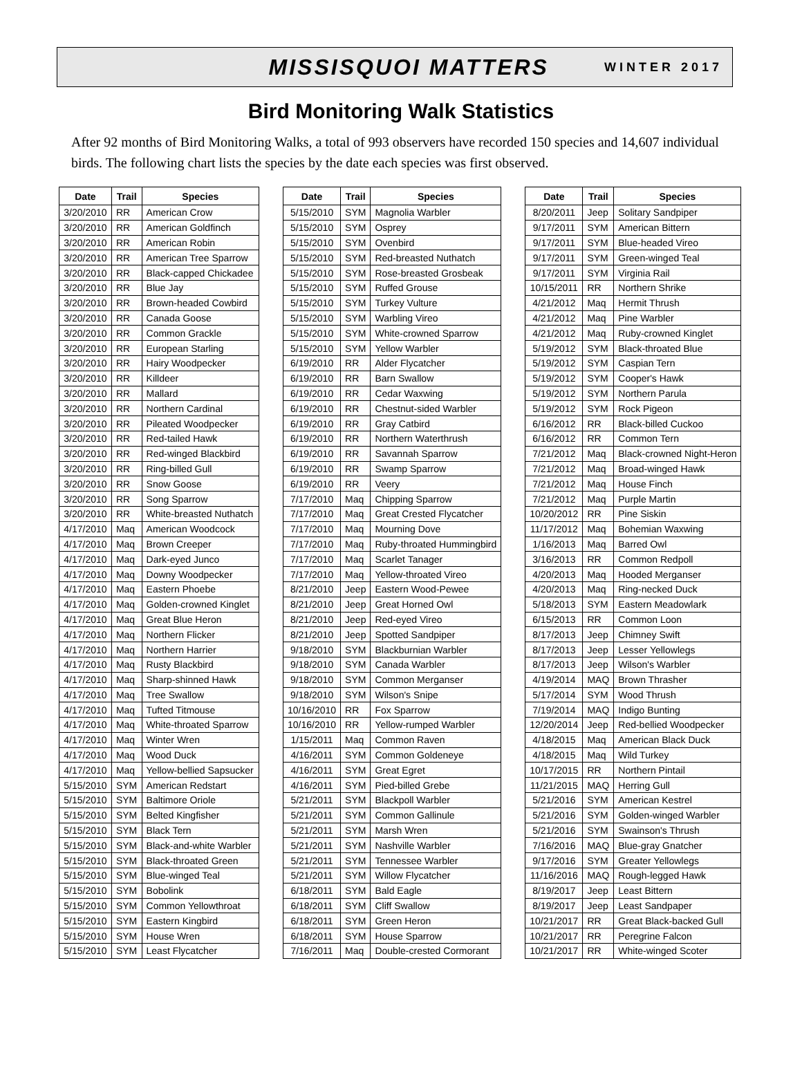MISSISQUOI MATTERS WINTER 2017
Bird Monitoring Walk Statistics
After 92 months of Bird Monitoring Walks, a total of 993 observers have recorded 150 species and 14,607 individual birds. The following chart lists the species by the date each species was first observed.
| Date | Trail | Species |
| --- | --- | --- |
| 3/20/2010 | RR | American Crow |
| 3/20/2010 | RR | American Goldfinch |
| 3/20/2010 | RR | American Robin |
| 3/20/2010 | RR | American Tree Sparrow |
| 3/20/2010 | RR | Black-capped Chickadee |
| 3/20/2010 | RR | Blue Jay |
| 3/20/2010 | RR | Brown-headed Cowbird |
| 3/20/2010 | RR | Canada Goose |
| 3/20/2010 | RR | Common Grackle |
| 3/20/2010 | RR | European Starling |
| 3/20/2010 | RR | Hairy Woodpecker |
| 3/20/2010 | RR | Killdeer |
| 3/20/2010 | RR | Mallard |
| 3/20/2010 | RR | Northern Cardinal |
| 3/20/2010 | RR | Pileated Woodpecker |
| 3/20/2010 | RR | Red-tailed Hawk |
| 3/20/2010 | RR | Red-winged Blackbird |
| 3/20/2010 | RR | Ring-billed Gull |
| 3/20/2010 | RR | Snow Goose |
| 3/20/2010 | RR | Song Sparrow |
| 3/20/2010 | RR | White-breasted Nuthatch |
| 4/17/2010 | Maq | American Woodcock |
| 4/17/2010 | Maq | Brown Creeper |
| 4/17/2010 | Maq | Dark-eyed Junco |
| 4/17/2010 | Maq | Downy Woodpecker |
| 4/17/2010 | Maq | Eastern Phoebe |
| 4/17/2010 | Maq | Golden-crowned Kinglet |
| 4/17/2010 | Maq | Great Blue Heron |
| 4/17/2010 | Maq | Northern Flicker |
| 4/17/2010 | Maq | Northern Harrier |
| 4/17/2010 | Maq | Rusty Blackbird |
| 4/17/2010 | Maq | Sharp-shinned Hawk |
| 4/17/2010 | Maq | Tree Swallow |
| 4/17/2010 | Maq | Tufted Titmouse |
| 4/17/2010 | Maq | White-throated Sparrow |
| 4/17/2010 | Maq | Winter Wren |
| 4/17/2010 | Maq | Wood Duck |
| 4/17/2010 | Maq | Yellow-bellied Sapsucker |
| 5/15/2010 | SYM | American Redstart |
| 5/15/2010 | SYM | Baltimore Oriole |
| 5/15/2010 | SYM | Belted Kingfisher |
| 5/15/2010 | SYM | Black Tern |
| 5/15/2010 | SYM | Black-and-white Warbler |
| 5/15/2010 | SYM | Black-throated Green |
| 5/15/2010 | SYM | Blue-winged Teal |
| 5/15/2010 | SYM | Bobolink |
| 5/15/2010 | SYM | Common Yellowthroat |
| 5/15/2010 | SYM | Eastern Kingbird |
| 5/15/2010 | SYM | House Wren |
| 5/15/2010 | SYM | Least Flycatcher |
| Date | Trail | Species |
| --- | --- | --- |
| 5/15/2010 | SYM | Magnolia Warbler |
| 5/15/2010 | SYM | Osprey |
| 5/15/2010 | SYM | Ovenbird |
| 5/15/2010 | SYM | Red-breasted Nuthatch |
| 5/15/2010 | SYM | Rose-breasted Grosbeak |
| 5/15/2010 | SYM | Ruffed Grouse |
| 5/15/2010 | SYM | Turkey Vulture |
| 5/15/2010 | SYM | Warbling Vireo |
| 5/15/2010 | SYM | White-crowned Sparrow |
| 5/15/2010 | SYM | Yellow Warbler |
| 6/19/2010 | RR | Alder Flycatcher |
| 6/19/2010 | RR | Barn Swallow |
| 6/19/2010 | RR | Cedar Waxwing |
| 6/19/2010 | RR | Chestnut-sided Warbler |
| 6/19/2010 | RR | Gray Catbird |
| 6/19/2010 | RR | Northern Waterthrush |
| 6/19/2010 | RR | Savannah Sparrow |
| 6/19/2010 | RR | Swamp Sparrow |
| 6/19/2010 | RR | Veery |
| 7/17/2010 | Maq | Chipping Sparrow |
| 7/17/2010 | Maq | Great Crested Flycatcher |
| 7/17/2010 | Maq | Mourning Dove |
| 7/17/2010 | Maq | Ruby-throated Hummingbird |
| 7/17/2010 | Maq | Scarlet Tanager |
| 7/17/2010 | Maq | Yellow-throated Vireo |
| 8/21/2010 | Jeep | Eastern Wood-Pewee |
| 8/21/2010 | Jeep | Great Horned Owl |
| 8/21/2010 | Jeep | Red-eyed Vireo |
| 8/21/2010 | Jeep | Spotted Sandpiper |
| 9/18/2010 | SYM | Blackburnian Warbler |
| 9/18/2010 | SYM | Canada Warbler |
| 9/18/2010 | SYM | Common Merganser |
| 9/18/2010 | SYM | Wilson's Snipe |
| 10/16/2010 | RR | Fox Sparrow |
| 10/16/2010 | RR | Yellow-rumped Warbler |
| 1/15/2011 | Maq | Common Raven |
| 4/16/2011 | SYM | Common Goldeneye |
| 4/16/2011 | SYM | Great Egret |
| 4/16/2011 | SYM | Pied-billed Grebe |
| 5/21/2011 | SYM | Blackpoll Warbler |
| 5/21/2011 | SYM | Common Gallinule |
| 5/21/2011 | SYM | Marsh Wren |
| 5/21/2011 | SYM | Nashville Warbler |
| 5/21/2011 | SYM | Tennessee Warbler |
| 5/21/2011 | SYM | Willow Flycatcher |
| 6/18/2011 | SYM | Bald Eagle |
| 6/18/2011 | SYM | Cliff Swallow |
| 6/18/2011 | SYM | Green Heron |
| 6/18/2011 | SYM | House Sparrow |
| 7/16/2011 | Maq | Double-crested Cormorant |
| Date | Trail | Species |
| --- | --- | --- |
| 8/20/2011 | Jeep | Solitary Sandpiper |
| 9/17/2011 | SYM | American Bittern |
| 9/17/2011 | SYM | Blue-headed Vireo |
| 9/17/2011 | SYM | Green-winged Teal |
| 9/17/2011 | SYM | Virginia Rail |
| 10/15/2011 | RR | Northern Shrike |
| 4/21/2012 | Maq | Hermit Thrush |
| 4/21/2012 | Maq | Pine Warbler |
| 4/21/2012 | Maq | Ruby-crowned Kinglet |
| 5/19/2012 | SYM | Black-throated Blue |
| 5/19/2012 | SYM | Caspian Tern |
| 5/19/2012 | SYM | Cooper's Hawk |
| 5/19/2012 | SYM | Northern Parula |
| 5/19/2012 | SYM | Rock Pigeon |
| 6/16/2012 | RR | Black-billed Cuckoo |
| 6/16/2012 | RR | Common Tern |
| 7/21/2012 | Maq | Black-crowned Night-Heron |
| 7/21/2012 | Maq | Broad-winged Hawk |
| 7/21/2012 | Maq | House Finch |
| 7/21/2012 | Maq | Purple Martin |
| 10/20/2012 | RR | Pine Siskin |
| 11/17/2012 | Maq | Bohemian Waxwing |
| 1/16/2013 | Maq | Barred Owl |
| 3/16/2013 | RR | Common Redpoll |
| 4/20/2013 | Maq | Hooded Merganser |
| 4/20/2013 | Maq | Ring-necked Duck |
| 5/18/2013 | SYM | Eastern Meadowlark |
| 6/15/2013 | RR | Common Loon |
| 8/17/2013 | Jeep | Chimney Swift |
| 8/17/2013 | Jeep | Lesser Yellowlegs |
| 8/17/2013 | Jeep | Wilson's Warbler |
| 4/19/2014 | MAQ | Brown Thrasher |
| 5/17/2014 | SYM | Wood Thrush |
| 7/19/2014 | MAQ | Indigo Bunting |
| 12/20/2014 | Jeep | Red-bellied Woodpecker |
| 4/18/2015 | Maq | American Black Duck |
| 4/18/2015 | Maq | Wild Turkey |
| 10/17/2015 | RR | Northern Pintail |
| 11/21/2015 | MAQ | Herring Gull |
| 5/21/2016 | SYM | American Kestrel |
| 5/21/2016 | SYM | Golden-winged Warbler |
| 5/21/2016 | SYM | Swainson's Thrush |
| 7/16/2016 | MAQ | Blue-gray Gnatcher |
| 9/17/2016 | SYM | Greater Yellowlegs |
| 11/16/2016 | MAQ | Rough-legged Hawk |
| 8/19/2017 | Jeep | Least Bittern |
| 8/19/2017 | Jeep | Least Sandpaper |
| 10/21/2017 | RR | Great Black-backed Gull |
| 10/21/2017 | RR | Peregrine Falcon |
| 10/21/2017 | RR | White-winged Scoter |